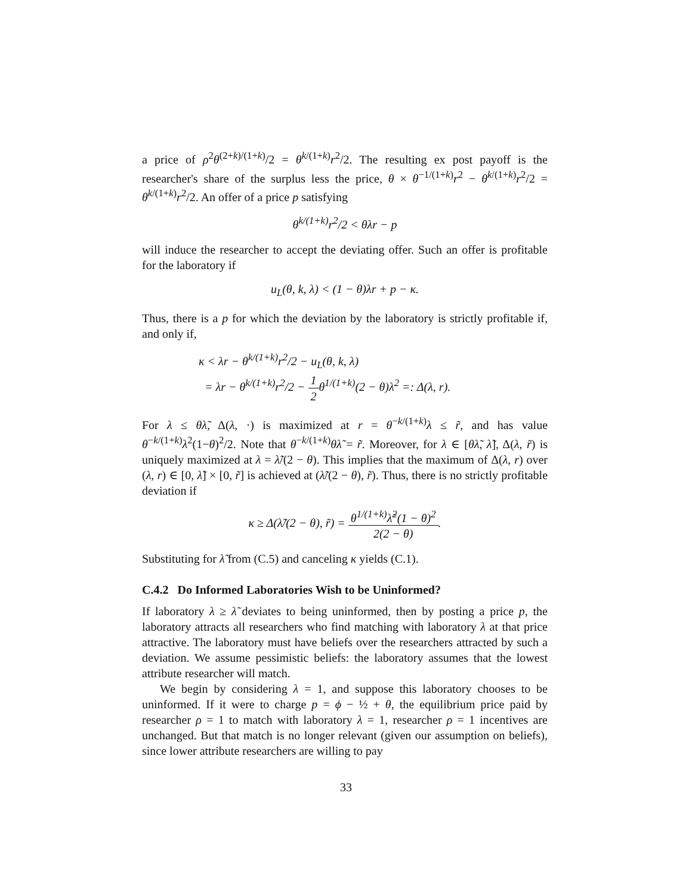a price of ρ<sup>2</sup>θ<sup>(2+k)/(1+k)</sup>/2 = θ<sup>k/(1+k)</sup>r<sup>2</sup>/2. The resulting ex post payoff is the researcher's share of the surplus less the price, θ × θ<sup>−1/(1+k)</sup>r<sup>2</sup> − θ<sup>k/(1+k)</sup>r<sup>2</sup>/2 = θ<sup>k/(1+k)</sup>r<sup>2</sup>/2. An offer of a price p satisfying
θ<sup>k/(1+k)</sup>r<sup>2</sup>/2 < θλr − p
will induce the researcher to accept the deviating offer. Such an offer is profitable for the laboratory if
u<sub>L</sub>(θ, k, λ) < (1 − θ)λr + p − κ.
Thus, there is a p for which the deviation by the laboratory is strictly profitable if, and only if,
κ < λr − θ<sup>k/(1+k)</sup>r<sup>2</sup>/2 − u<sub>L</sub>(θ, k, λ)
= λr − θ<sup>k/(1+k)</sup>r<sup>2</sup>/2 − 1 2θ<sup>1/(1+k)</sup>(2 − θ)λ<sup>2</sup> =: Δ(λ, r).
For λ ≤ θλ̃, Δ(λ, ·) is maximized at r = θ<sup>−k/(1+k)</sup>λ ≤ r̃, and has value θ<sup>−k/(1+k)</sup>λ<sup>2</sup>(1−θ)<sup>2</sup>/2. Note that θ<sup>−k/(1+k)</sup>θλ̃ = r̃. Moreover, for λ ∈ [θλ̃, λ̃], Δ(λ, r̃) is uniquely maximized at λ = λ̃/(2 − θ). This implies that the maximum of Δ(λ, r) over (λ, r) ∈ [0, λ̃] × [0, r̃] is achieved at (λ̃/(2 − θ), r̃). Thus, there is no strictly profitable deviation if
κ ≥ Δ(λ̃/(2 − θ), r̃) = θ<sup>1/(1+k)</sup>λ̃<sup>2</sup>(1 − θ)<sup>2</sup> 2(2 − θ).
Substituting for λ̃ from (C.5) and canceling κ yields (C.1).
C.4.2 Do Informed Laboratories Wish to be Uninformed?
If laboratory λ ≥ λ̃ deviates to being uninformed, then by posting a price p, the laboratory attracts all researchers who find matching with laboratory λ at that price attractive. The laboratory must have beliefs over the researchers attracted by such a deviation. We assume pessimistic beliefs: the laboratory assumes that the lowest attribute researcher will match.
We begin by considering λ = 1, and suppose this laboratory chooses to be uninformed. If it were to charge p = ϕ − ½ + θ, the equilibrium price paid by researcher ρ = 1 to match with laboratory λ = 1, researcher ρ = 1 incentives are unchanged. But that match is no longer relevant (given our assumption on beliefs), since lower attribute researchers are willing to pay
33